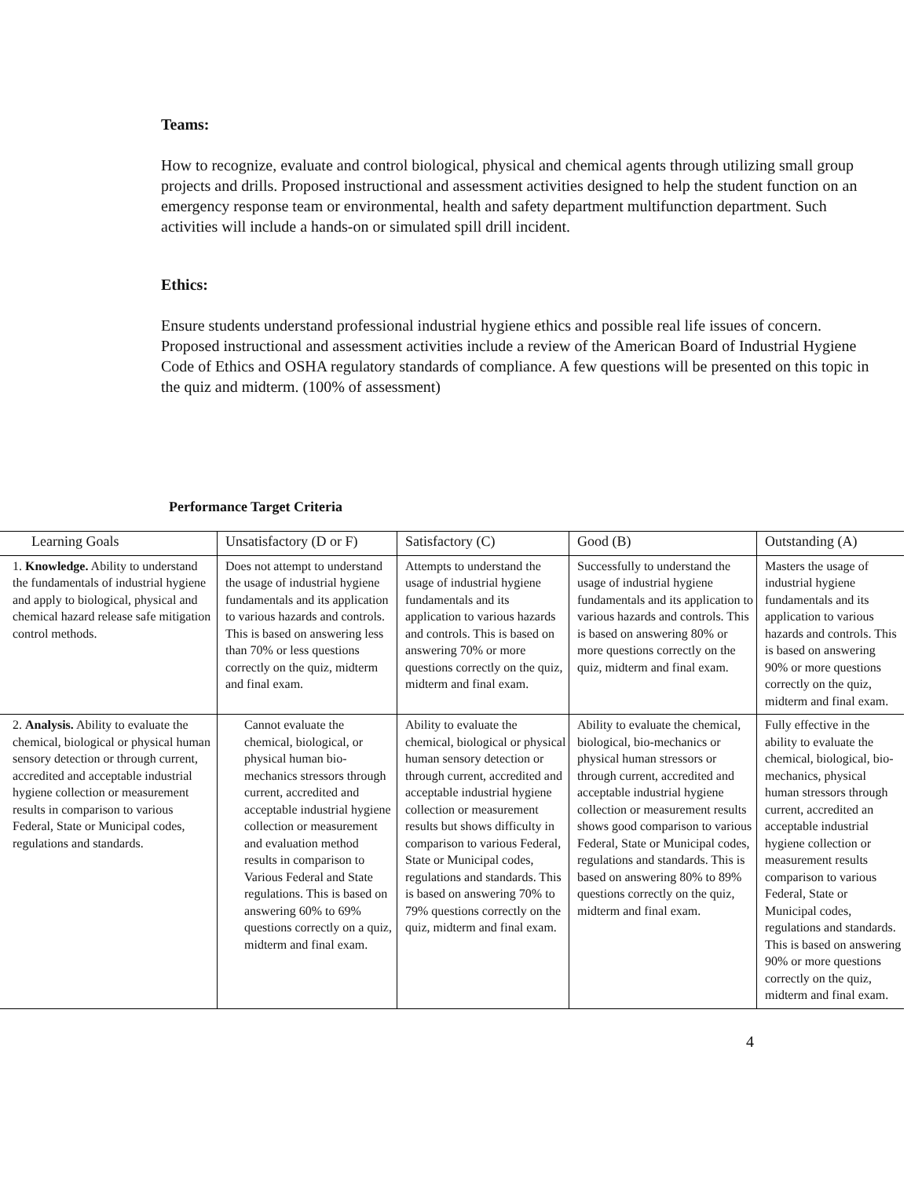Teams:
How to recognize, evaluate and control biological, physical and chemical agents through utilizing small group projects and drills. Proposed instructional and assessment activities designed to help the student function on an emergency response team or environmental, health and safety department multifunction department. Such activities will include a hands-on or simulated spill drill incident.
Ethics:
Ensure students understand professional industrial hygiene ethics and possible real life issues of concern. Proposed instructional and assessment activities include a review of the American Board of Industrial Hygiene Code of Ethics and OSHA regulatory standards of compliance. A few questions will be presented on this topic in the quiz and midterm. (100% of assessment)
Performance Target Criteria
| Learning Goals | Unsatisfactory (D or F) | Satisfactory (C) | Good (B) | Outstanding (A) |
| 1. Knowledge. Ability to understand the fundamentals of industrial hygiene and apply to biological, physical and chemical hazard release safe mitigation control methods. | Does not attempt to understand the usage of industrial hygiene fundamentals and its application to various hazards and controls. This is based on answering less than 70% or less questions correctly on the quiz, midterm and final exam. | Attempts to understand the usage of industrial hygiene fundamentals and its application to various hazards and controls. This is based on answering 70% or more questions correctly on the quiz, midterm and final exam. | Successfully to understand the usage of industrial hygiene fundamentals and its application to various hazards and controls. This is based on answering 80% or more questions correctly on the quiz, midterm and final exam. | Masters the usage of industrial hygiene fundamentals and its application to various hazards and controls. This is based on answering 90% or more questions correctly on the quiz, midterm and final exam. |
| 2. Analysis. Ability to evaluate the chemical, biological or physical human sensory detection or through current, accredited and acceptable industrial hygiene collection or measurement results in comparison to various Federal, State or Municipal codes, regulations and standards. | Cannot evaluate the chemical, biological, or physical human bio-mechanics stressors through current, accredited and acceptable industrial hygiene collection or measurement and evaluation method results in comparison to Various Federal and State regulations. This is based on answering 60% to 69% questions correctly on a quiz, midterm and final exam. | Ability to evaluate the chemical, biological or physical human sensory detection or through current, accredited and acceptable industrial hygiene collection or measurement results but shows difficulty in comparison to various Federal, State or Municipal codes, regulations and standards. This is based on answering 70% to 79% questions correctly on the quiz, midterm and final exam. | Ability to evaluate the chemical, biological, bio-mechanics or physical human stressors or through current, accredited and acceptable industrial hygiene collection or measurement results shows good comparison to various Federal, State or Municipal codes, regulations and standards. This is based on answering 80% to 89% questions correctly on the quiz, midterm and final exam. | Fully effective in the ability to evaluate the chemical, biological, bio-mechanics, physical human stressors through current, accredited an acceptable industrial hygiene collection or measurement results comparison to various Federal, State or Municipal codes, regulations and standards. This is based on answering 90% or more questions correctly on the quiz, midterm and final exam. |
4